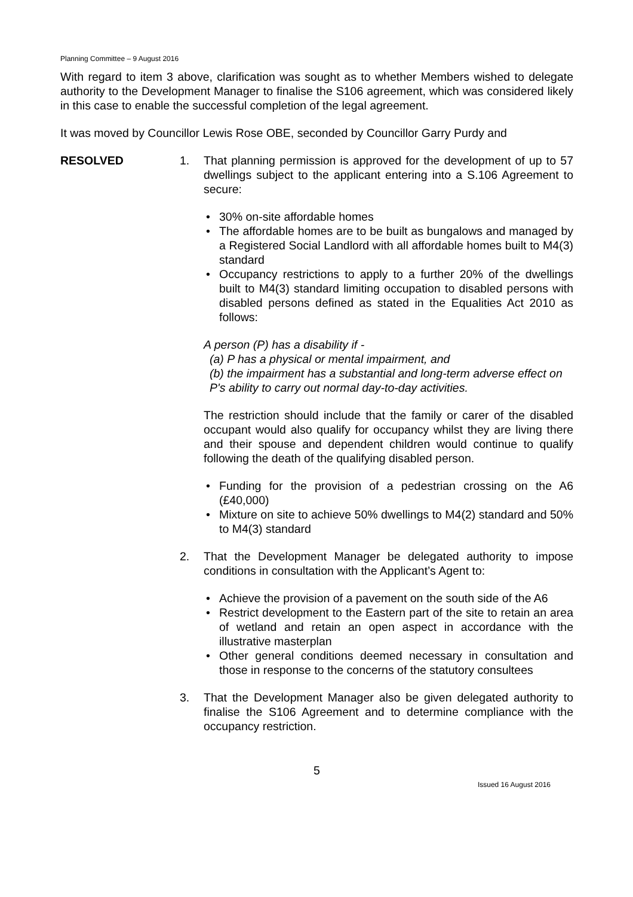Planning Committee – 9 August 2016
With regard to item 3 above, clarification was sought as to whether Members wished to delegate authority to the Development Manager to finalise the S106 agreement, which was considered likely in this case to enable the successful completion of the legal agreement.
It was moved by Councillor Lewis Rose OBE, seconded by Councillor Garry Purdy and
RESOLVED 1. That planning permission is approved for the development of up to 57 dwellings subject to the applicant entering into a S.106 Agreement to secure:
• 30% on-site affordable homes
• The affordable homes are to be built as bungalows and managed by a Registered Social Landlord with all affordable homes built to M4(3) standard
• Occupancy restrictions to apply to a further 20% of the dwellings built to M4(3) standard limiting occupation to disabled persons with disabled persons defined as stated in the Equalities Act 2010 as follows:
A person (P) has a disability if -
(a) P has a physical or mental impairment, and
(b) the impairment has a substantial and long-term adverse effect on P's ability to carry out normal day-to-day activities.
The restriction should include that the family or carer of the disabled occupant would also qualify for occupancy whilst they are living there and their spouse and dependent children would continue to qualify following the death of the qualifying disabled person.
• Funding for the provision of a pedestrian crossing on the A6 (£40,000)
• Mixture on site to achieve 50% dwellings to M4(2) standard and 50% to M4(3) standard
2. That the Development Manager be delegated authority to impose conditions in consultation with the Applicant’s Agent to:
• Achieve the provision of a pavement on the south side of the A6
• Restrict development to the Eastern part of the site to retain an area of wetland and retain an open aspect in accordance with the illustrative masterplan
• Other general conditions deemed necessary in consultation and those in response to the concerns of the statutory consultees
3. That the Development Manager also be given delegated authority to finalise the S106 Agreement and to determine compliance with the occupancy restriction.
5
Issued 16 August 2016